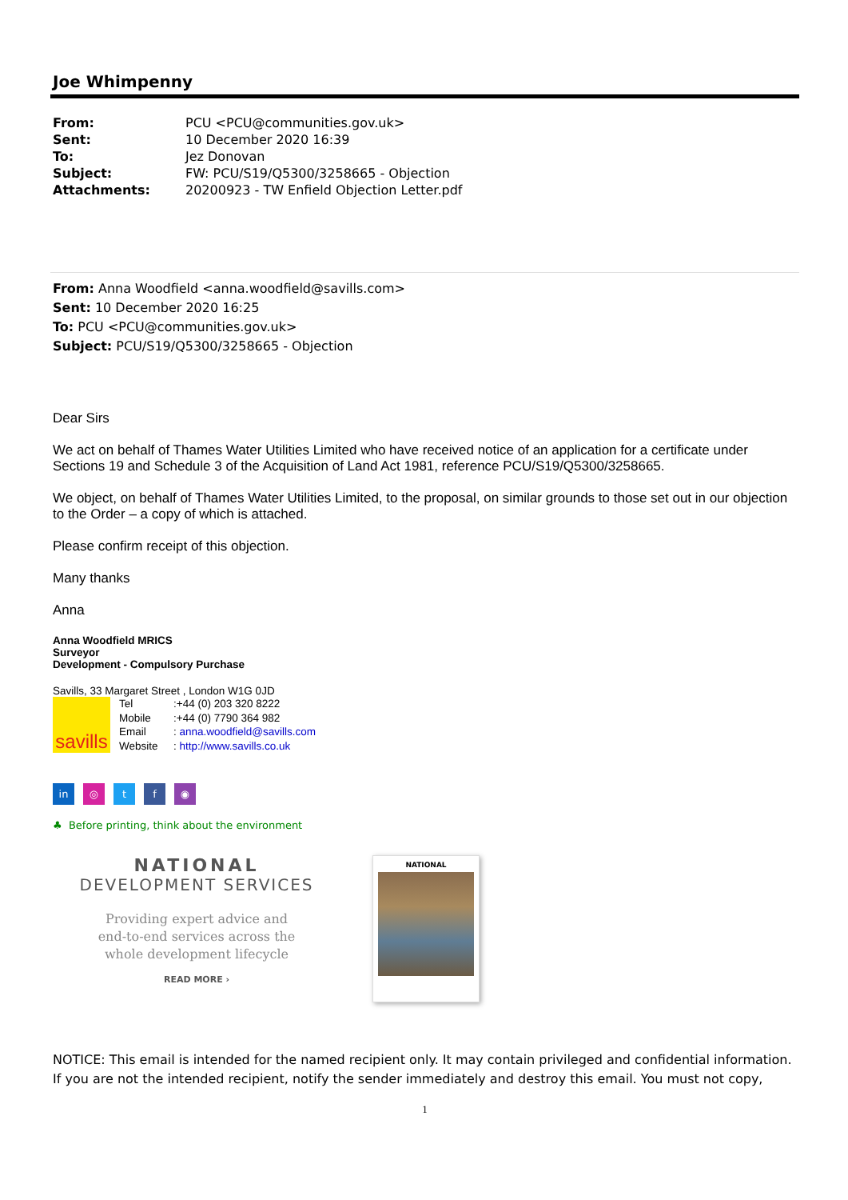Joe Whimpenny
| From: | PCU <PCU@communities.gov.uk> |
| Sent: | 10 December 2020 16:39 |
| To: | Jez Donovan |
| Subject: | FW: PCU/S19/Q5300/3258665 - Objection |
| Attachments: | 20200923 - TW Enfield Objection Letter.pdf |
From: Anna Woodfield <anna.woodfield@savills.com>
Sent: 10 December 2020 16:25
To: PCU <PCU@communities.gov.uk>
Subject: PCU/S19/Q5300/3258665 - Objection
Dear Sirs
We act on behalf of Thames Water Utilities Limited who have received notice of an application for a certificate under Sections 19 and Schedule 3 of the Acquisition of Land Act 1981, reference PCU/S19/Q5300/3258665.
We object, on behalf of Thames Water Utilities Limited, to the proposal, on similar grounds to those set out in our objection to the Order – a copy of which is attached.
Please confirm receipt of this objection.
Many thanks
Anna
Anna Woodfield MRICS
Surveyor
Development - Compulsory Purchase
Savills, 33 Margaret Street , London W1G 0JD
savills
| Tel | :+44 (0) 203 320 8222 |
| Mobile | :+44 (0) 7790 364 982 |
| Email | : anna.woodfield@savills.com |
| Website | : http://www.savills.co.uk |
in ◎ tf ◉
♣ Before printing, think about the environment
NATIONAL
DEVELOPMENT SERVICES
Providing expert advice and
end-to-end services across the
whole development lifecycle
READ MORE ›
NATIONAL
NOTICE: This email is intended for the named recipient only. It may contain privileged and confidential information. If you are not the intended recipient, notify the sender immediately and destroy this email. You must not copy,
1